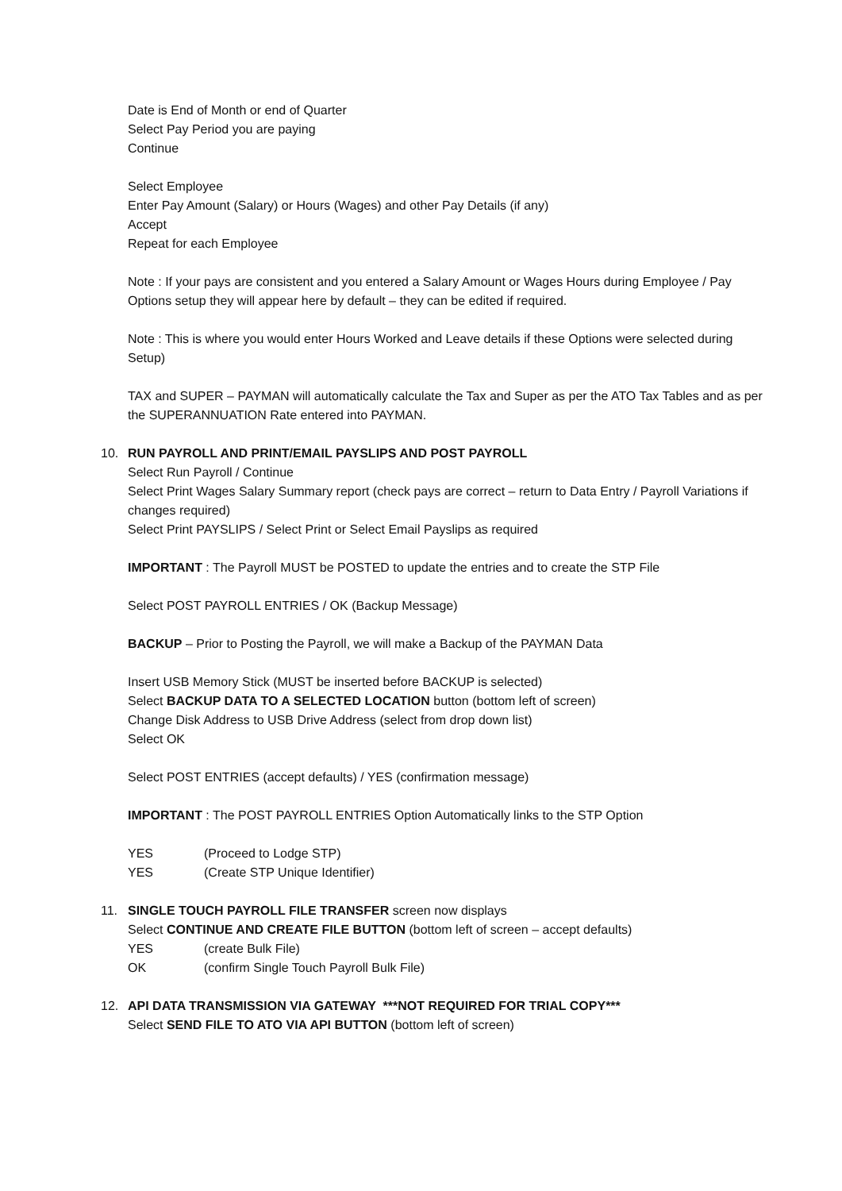Date is End of Month or end of Quarter
Select Pay Period you are paying
Continue
Select Employee
Enter Pay Amount (Salary) or Hours (Wages) and other Pay Details (if any)
Accept
Repeat for each Employee
Note : If your pays are consistent and you entered a Salary Amount or Wages Hours during Employee / Pay Options setup they will appear here by default – they can be edited if required.
Note : This is where you would enter Hours Worked and Leave details if these Options were selected during Setup)
TAX and SUPER – PAYMAN will automatically calculate the Tax and Super as per the ATO Tax Tables and as per the SUPERANNUATION Rate entered into PAYMAN.
10. RUN PAYROLL AND PRINT/EMAIL PAYSLIPS AND POST PAYROLL
Select Run Payroll / Continue
Select Print Wages Salary Summary report (check pays are correct – return to Data Entry / Payroll Variations if changes required)
Select Print PAYSLIPS / Select Print or Select Email Payslips as required
IMPORTANT : The Payroll MUST be POSTED to update the entries and to create the STP File
Select POST PAYROLL ENTRIES / OK (Backup Message)
BACKUP – Prior to Posting the Payroll, we will make a Backup of the PAYMAN Data
Insert USB Memory Stick (MUST be inserted before BACKUP is selected)
Select BACKUP DATA TO A SELECTED LOCATION button (bottom left of screen)
Change Disk Address to USB Drive Address (select from drop down list)
Select OK
Select POST ENTRIES (accept defaults) / YES (confirmation message)
IMPORTANT : The POST PAYROLL ENTRIES Option Automatically links to the STP Option
YES (Proceed to Lodge STP)
YES (Create STP Unique Identifier)
11. SINGLE TOUCH PAYROLL FILE TRANSFER screen now displays
Select CONTINUE AND CREATE FILE BUTTON (bottom left of screen – accept defaults)
YES (create Bulk File)
OK (confirm Single Touch Payroll Bulk File)
12. API DATA TRANSMISSION VIA GATEWAY ***NOT REQUIRED FOR TRIAL COPY***
Select SEND FILE TO ATO VIA API BUTTON (bottom left of screen)